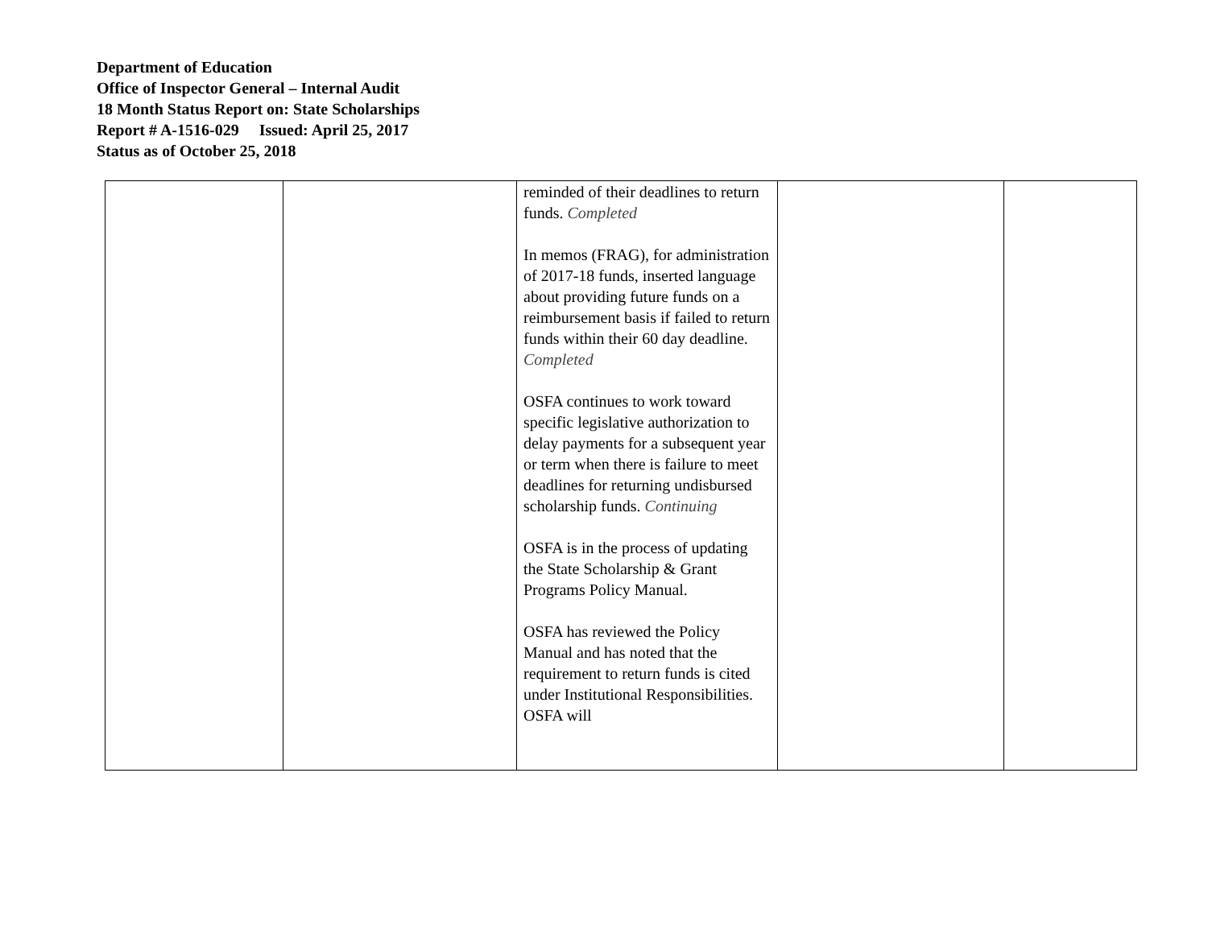Department of Education
Office of Inspector General – Internal Audit
18 Month Status Report on: State Scholarships
Report # A-1516-029 Issued: April 25, 2017
Status as of October 25, 2018
| | | reminded of their deadlines to return funds. Completed In memos (FRAG), for administration of 2017-18 funds, inserted language about providing future funds on a reimbursement basis if failed to return funds within their 60 day deadline. Completed OSFA continues to work toward specific legislative authorization to delay payments for a subsequent year or term when there is failure to meet deadlines for returning undisbursed scholarship funds. Continuing OSFA is in the process of updating the State Scholarship & Grant Programs Policy Manual. OSFA has reviewed the Policy Manual and has noted that the requirement to return funds is cited under Institutional Responsibilities. OSFA will | | |